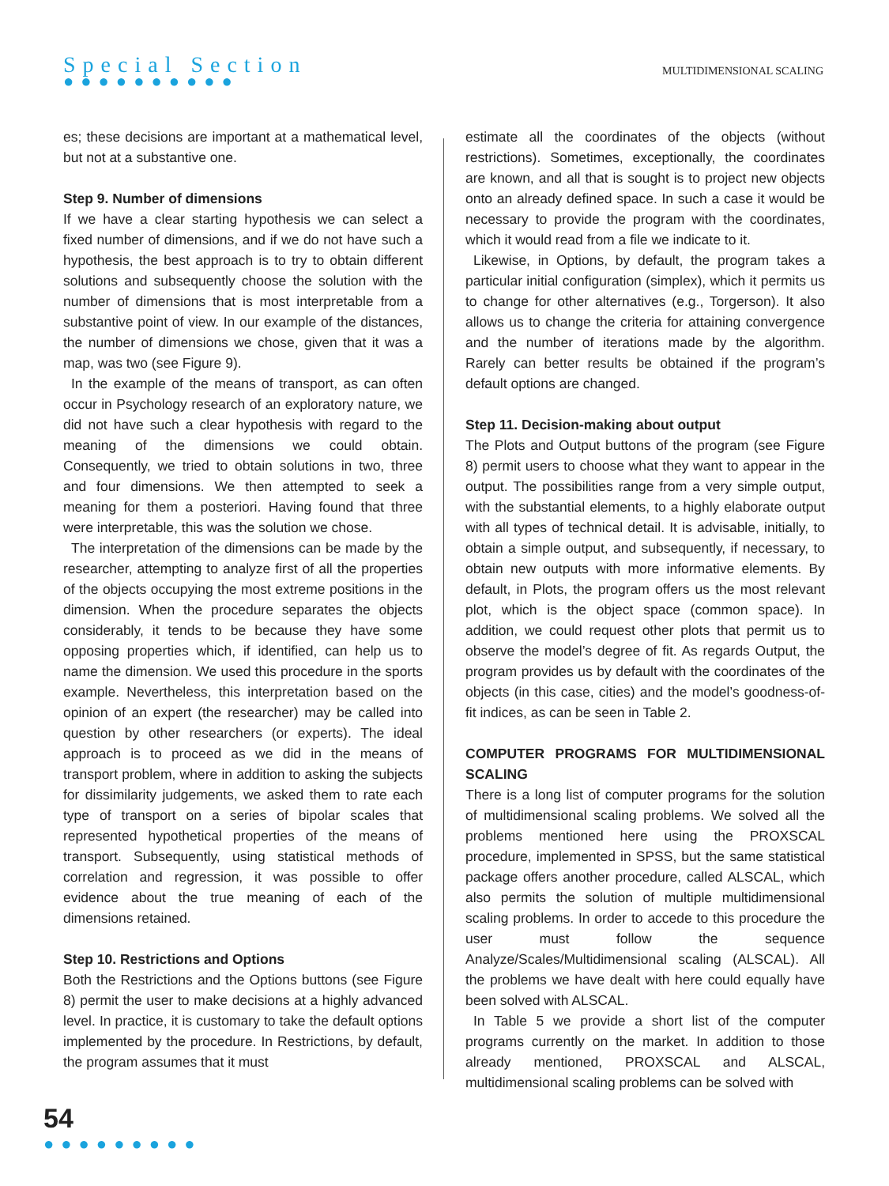Special Section
●●●●●●●●●●
MULTIDIMENSIONAL SCALING
es; these decisions are important at a mathematical level, but not at a substantive one.
Step 9. Number of dimensions
If we have a clear starting hypothesis we can select a fixed number of dimensions, and if we do not have such a hypothesis, the best approach is to try to obtain different solutions and subsequently choose the solution with the number of dimensions that is most interpretable from a substantive point of view. In our example of the distances, the number of dimensions we chose, given that it was a map, was two (see Figure 9).
In the example of the means of transport, as can often occur in Psychology research of an exploratory nature, we did not have such a clear hypothesis with regard to the meaning of the dimensions we could obtain. Consequently, we tried to obtain solutions in two, three and four dimensions. We then attempted to seek a meaning for them a posteriori. Having found that three were interpretable, this was the solution we chose.
The interpretation of the dimensions can be made by the researcher, attempting to analyze first of all the properties of the objects occupying the most extreme positions in the dimension. When the procedure separates the objects considerably, it tends to be because they have some opposing properties which, if identified, can help us to name the dimension. We used this procedure in the sports example. Nevertheless, this interpretation based on the opinion of an expert (the researcher) may be called into question by other researchers (or experts). The ideal approach is to proceed as we did in the means of transport problem, where in addition to asking the subjects for dissimilarity judgements, we asked them to rate each type of transport on a series of bipolar scales that represented hypothetical properties of the means of transport. Subsequently, using statistical methods of correlation and regression, it was possible to offer evidence about the true meaning of each of the dimensions retained.
Step 10. Restrictions and Options
Both the Restrictions and the Options buttons (see Figure 8) permit the user to make decisions at a highly advanced level. In practice, it is customary to take the default options implemented by the procedure. In Restrictions, by default, the program assumes that it must
estimate all the coordinates of the objects (without restrictions). Sometimes, exceptionally, the coordinates are known, and all that is sought is to project new objects onto an already defined space. In such a case it would be necessary to provide the program with the coordinates, which it would read from a file we indicate to it.
Likewise, in Options, by default, the program takes a particular initial configuration (simplex), which it permits us to change for other alternatives (e.g., Torgerson). It also allows us to change the criteria for attaining convergence and the number of iterations made by the algorithm. Rarely can better results be obtained if the program’s default options are changed.
Step 11. Decision-making about output
The Plots and Output buttons of the program (see Figure 8) permit users to choose what they want to appear in the output. The possibilities range from a very simple output, with the substantial elements, to a highly elaborate output with all types of technical detail. It is advisable, initially, to obtain a simple output, and subsequently, if necessary, to obtain new outputs with more informative elements. By default, in Plots, the program offers us the most relevant plot, which is the object space (common space). In addition, we could request other plots that permit us to observe the model’s degree of fit. As regards Output, the program provides us by default with the coordinates of the objects (in this case, cities) and the model’s goodness-of-fit indices, as can be seen in Table 2.
COMPUTER PROGRAMS FOR MULTIDIMENSIONAL SCALING
There is a long list of computer programs for the solution of multidimensional scaling problems. We solved all the problems mentioned here using the PROXSCAL procedure, implemented in SPSS, but the same statistical package offers another procedure, called ALSCAL, which also permits the solution of multiple multidimensional scaling problems. In order to accede to this procedure the user must follow the sequence Analyze/Scales/Multidimensional scaling (ALSCAL). All the problems we have dealt with here could equally have been solved with ALSCAL.
In Table 5 we provide a short list of the computer programs currently on the market. In addition to those already mentioned, PROXSCAL and ALSCAL, multidimensional scaling problems can be solved with
54
●●●●●●●●●